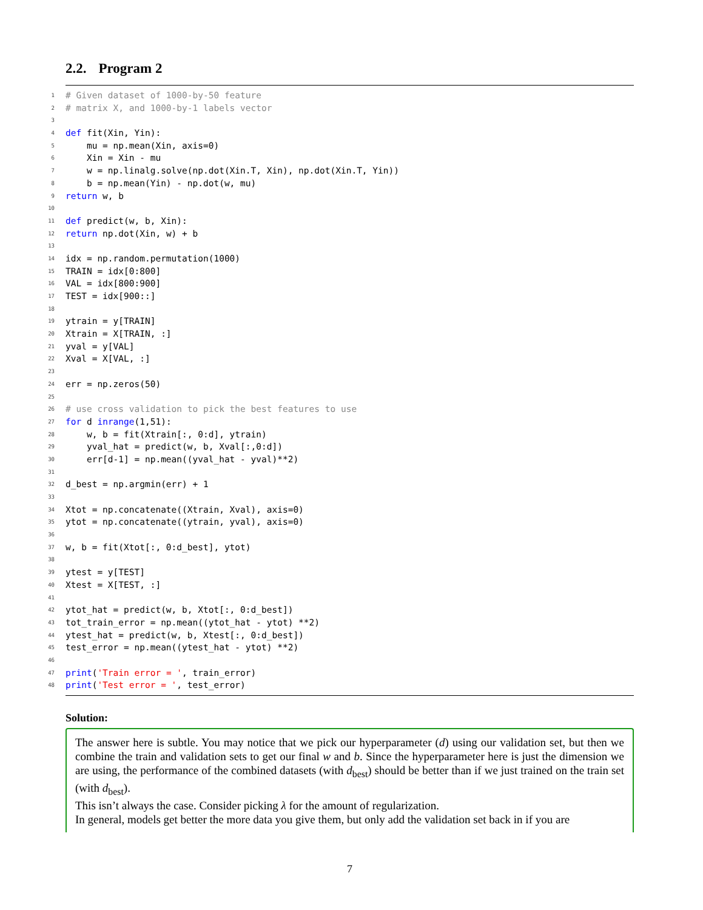2.2. Program 2
1 # Given dataset of 1000-by-50 feature
2 # matrix X, and 1000-by-1 labels vector
3
4 def fit(Xin, Yin):
5 mu = np.mean(Xin, axis=0)
6 Xin = Xin - mu
7 w = np.linalg.solve(np.dot(Xin.T, Xin), np.dot(Xin.T, Yin))
8 b = np.mean(Yin) - np.dot(w, mu)
9 return w, b
10
11 def predict(w, b, Xin):
12 return np.dot(Xin, w) + b
13
14 idx = np.random.permutation(1000)
15 TRAIN = idx[0:800]
16 VAL = idx[800:900]
17 TEST = idx[900::]
18
19 ytrain = y[TRAIN]
20 Xtrain = X[TRAIN, :]
21 yval = y[VAL]
22 Xval = X[VAL, :]
23
24 err = np.zeros(50)
25
26 # use cross validation to pick the best features to use
27 for d in range (1,51):
28 w, b = fit(Xtrain[:, 0:d], ytrain)
29 yval_hat = predict(w, b, Xval[:,0:d])
30 err[d-1] = np.mean((yval_hat - yval)**2)
31
32 d_best = np.argmin(err) + 1
33
34 Xtot = np.concatenate((Xtrain, Xval), axis=0)
35 ytot = np.concatenate((ytrain, yval), axis=0)
36
37 w, b = fit(Xtot[:, 0:d_best], ytot)
38
39 ytest = y[TEST]
40 Xtest = X[TEST, :]
41
42 ytot_hat = predict(w, b, Xtot[:, 0:d_best])
43 tot_train_error = np.mean((ytot_hat - ytot) **2)
44 ytest_hat = predict(w, b, Xtest[:, 0:d_best])
45 test_error = np.mean((ytest_hat - ytot) **2)
46
47 print ('Train error = ', train_error)
48 print ('Test error = ', test_error)
Solution:
The answer here is subtle. You may notice that we pick our hyperparameter (d) using our validation set, but then we combine the train and validation sets to get our final w and b. Since the hyperparameter here is just the dimension we are using, the performance of the combined datasets (with d<sub>best</sub>) should be better than if we just trained on the train set (with d<sub>best</sub>).
This isn’t always the case. Consider picking λ for the amount of regularization.
In general, models get better the more data you give them, but only add the validation set back in if you are
7